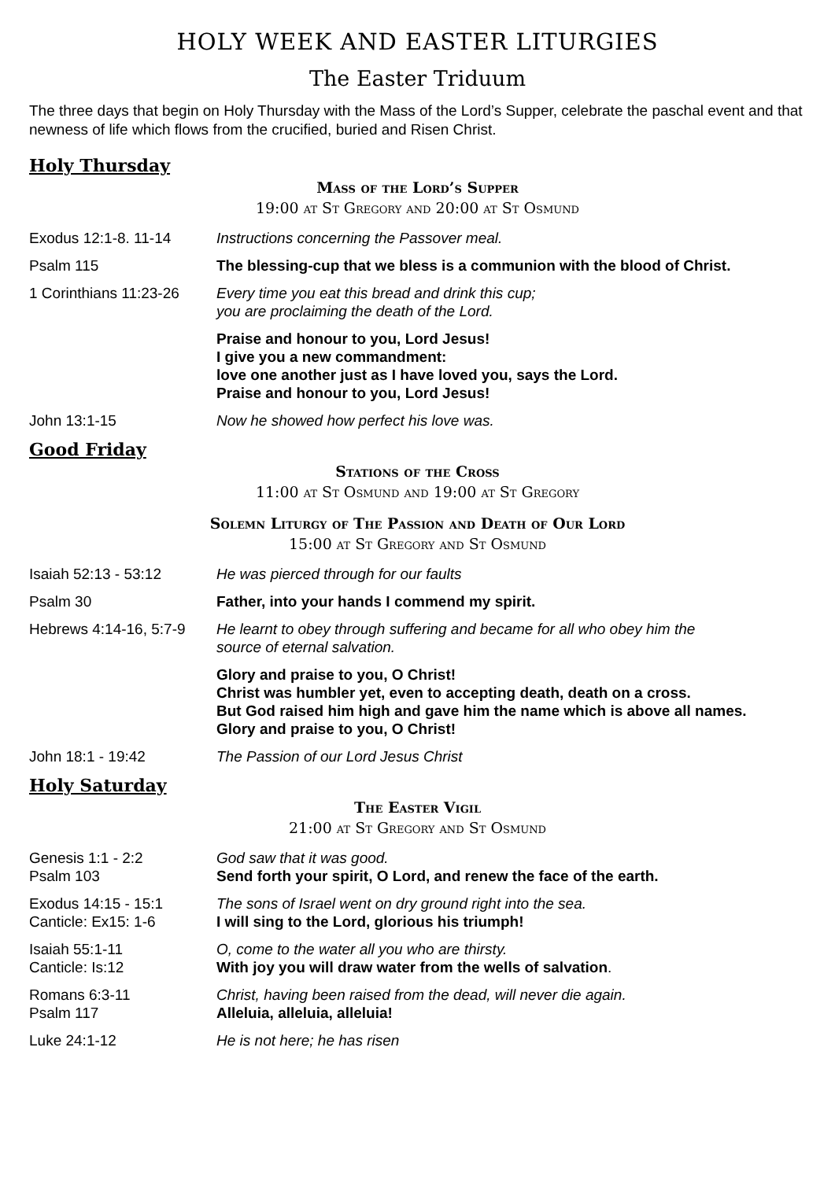HOLY WEEK AND EASTER LITURGIES
The Easter Triduum
The three days that begin on Holy Thursday with the Mass of the Lord’s Supper, celebrate the paschal event and that newness of life which flows from the crucified, buried and Risen Christ.
Holy Thursday
Mass of the Lord’s Supper
19:00 at St Gregory and 20:00 at St Osmund
Exodus 12:1-8. 11-14 Instructions concerning the Passover meal.
Psalm 115 The blessing-cup that we bless is a communion with the blood of Christ.
1 Corinthians 11:23-26
Every time you eat this bread and drink this cup;
you are proclaiming the death of the Lord.
Praise and honour to you, Lord Jesus!
I give you a new commandment:
love one another just as I have loved you, says the Lord.
Praise and honour to you, Lord Jesus!
John 13:1-15 Now he showed how perfect his love was.
Good Friday
Stations of the Cross
11:00 at St Osmund and 19:00 at St Gregory
Solemn Liturgy of The Passion and Death of Our Lord
15:00 at St Gregory and St Osmund
Isaiah 52:13 - 53:12 He was pierced through for our faults
Psalm 30 Father, into your hands I commend my spirit.
Hebrews 4:14-16, 5:7-9
He learnt to obey through suffering and became for all who obey him the
source of eternal salvation.
Glory and praise to you, O Christ!
Christ was humbler yet, even to accepting death, death on a cross.
But God raised him high and gave him the name which is above all names.
Glory and praise to you, O Christ!
John 18:1 - 19:42 The Passion of our Lord Jesus Christ
Holy Saturday
The Easter Vigil
21:00 at St Gregory and St Osmund
Genesis 1:1 - 2:2
Psalm 103
God saw that it was good.
Send forth your spirit, O Lord, and renew the face of the earth.
Exodus 14:15 - 15:1
Canticle: Ex15: 1-6
The sons of Israel went on dry ground right into the sea.
I will sing to the Lord, glorious his triumph!
Isaiah 55:1-11
Canticle: Is:12
O, come to the water all you who are thirsty.
With joy you will draw water from the wells of salvation.
Romans 6:3-11
Psalm 117
Christ, having been raised from the dead, will never die again.
Alleluia, alleluia, alleluia!
Luke 24:1-12 He is not here; he has risen